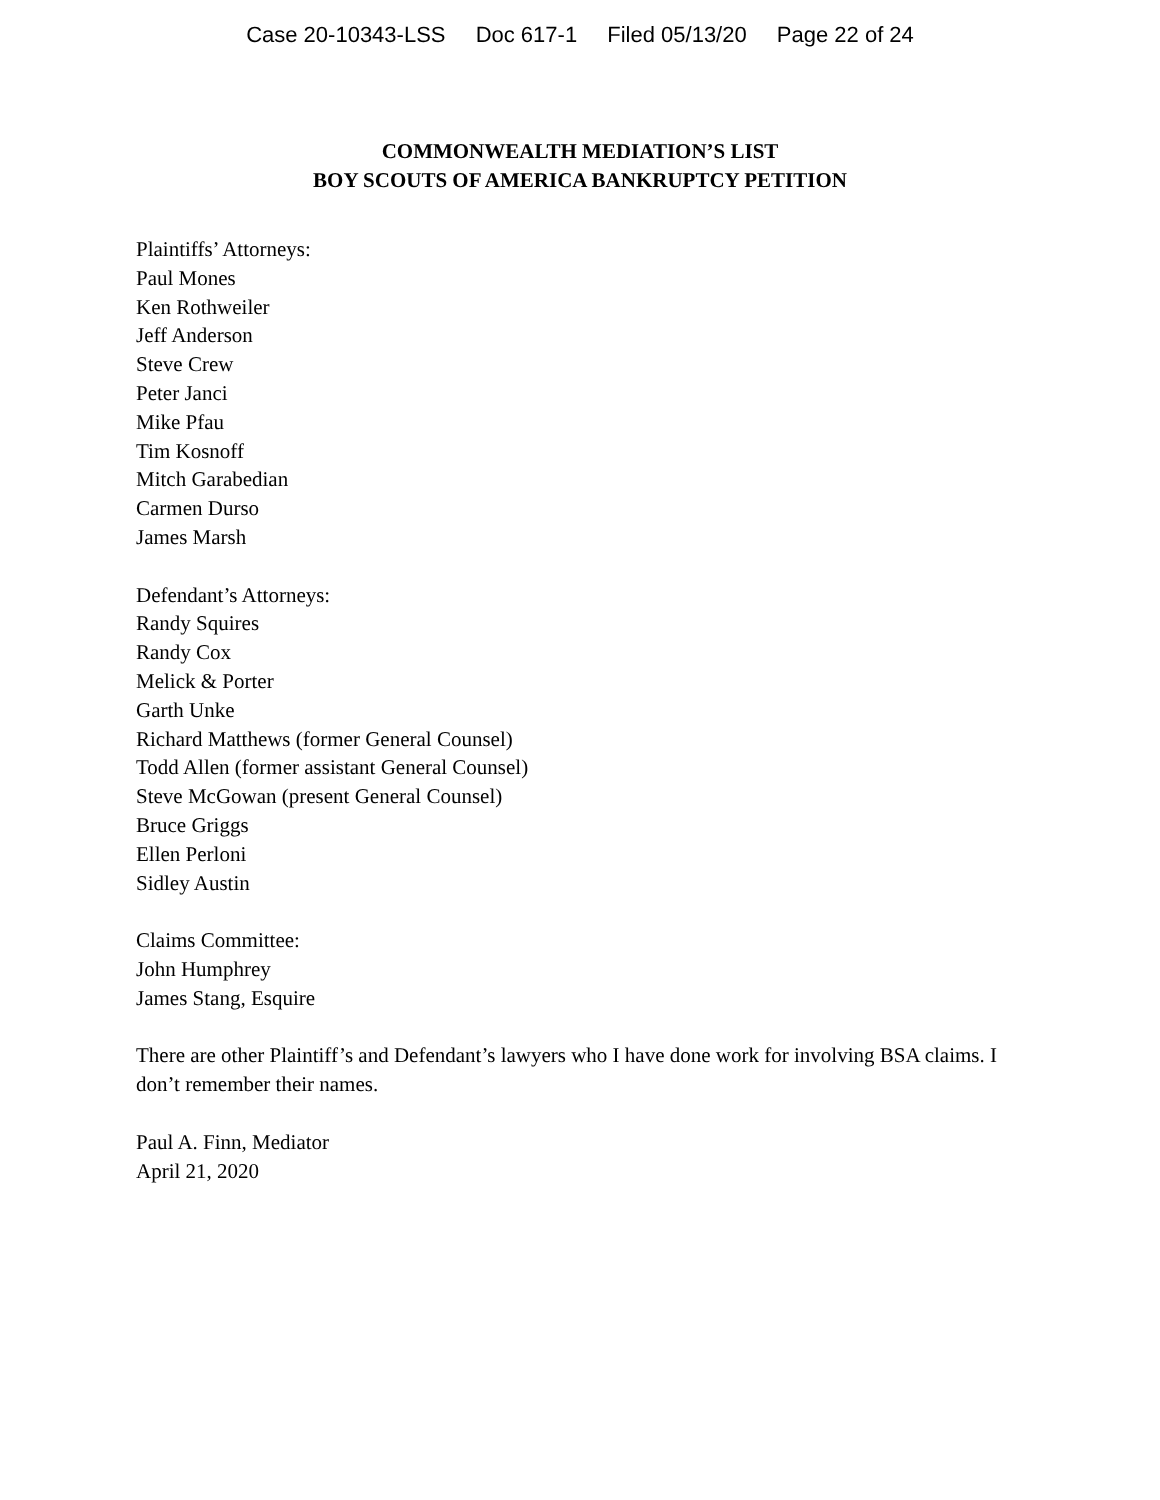Case 20-10343-LSS Doc 617-1 Filed 05/13/20 Page 22 of 24
COMMONWEALTH MEDIATION’S LIST
BOY SCOUTS OF AMERICA BANKRUPTCY PETITION
Plaintiffs’ Attorneys:
Paul Mones
Ken Rothweiler
Jeff Anderson
Steve Crew
Peter Janci
Mike Pfau
Tim Kosnoff
Mitch Garabedian
Carmen Durso
James Marsh
Defendant’s Attorneys:
Randy Squires
Randy Cox
Melick & Porter
Garth Unke
Richard Matthews (former General Counsel)
Todd Allen (former assistant General Counsel)
Steve McGowan (present General Counsel)
Bruce Griggs
Ellen Perloni
Sidley Austin
Claims Committee:
John Humphrey
James Stang, Esquire
There are other Plaintiff’s and Defendant’s lawyers who I have done work for involving BSA claims. I don’t remember their names.
Paul A. Finn, Mediator
April 21, 2020